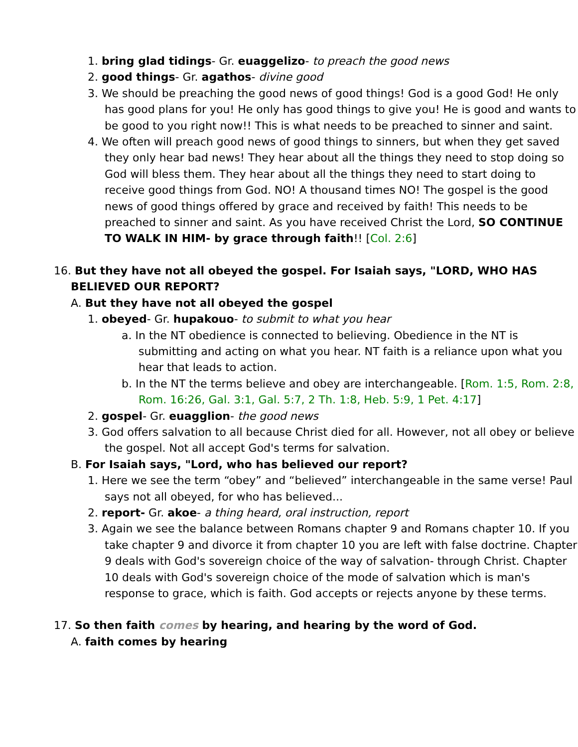1. bring glad tidings- Gr. euaggelizo- to preach the good news
2. good things- Gr. agathos- divine good
3. We should be preaching the good news of good things! God is a good God! He only has good plans for you! He only has good things to give you! He is good and wants to be good to you right now!! This is what needs to be preached to sinner and saint.
4. We often will preach good news of good things to sinners, but when they get saved they only hear bad news! They hear about all the things they need to stop doing so God will bless them. They hear about all the things they need to start doing to receive good things from God. NO! A thousand times NO! The gospel is the good news of good things offered by grace and received by faith! This needs to be preached to sinner and saint. As you have received Christ the Lord, SO CONTINUE TO WALK IN HIM- by grace through faith!! [Col. 2:6]
16. But they have not all obeyed the gospel. For Isaiah says, "LORD, WHO HAS BELIEVED OUR REPORT?
A. But they have not all obeyed the gospel
1. obeyed- Gr. hupakouo- to submit to what you hear
a. In the NT obedience is connected to believing. Obedience in the NT is submitting and acting on what you hear. NT faith is a reliance upon what you hear that leads to action.
b. In the NT the terms believe and obey are interchangeable. [Rom. 1:5, Rom. 2:8, Rom. 16:26, Gal. 3:1, Gal. 5:7, 2 Th. 1:8, Heb. 5:9, 1 Pet. 4:17]
2. gospel- Gr. euagglion- the good news
3. God offers salvation to all because Christ died for all. However, not all obey or believe the gospel. Not all accept God's terms for salvation.
B. For Isaiah says, "Lord, who has believed our report?
1. Here we see the term “obey” and “believed” interchangeable in the same verse! Paul says not all obeyed, for who has believed...
2. report- Gr. akoe- a thing heard, oral instruction, report
3. Again we see the balance between Romans chapter 9 and Romans chapter 10. If you take chapter 9 and divorce it from chapter 10 you are left with false doctrine. Chapter 9 deals with God's sovereign choice of the way of salvation- through Christ. Chapter 10 deals with God's sovereign choice of the mode of salvation which is man's response to grace, which is faith. God accepts or rejects anyone by these terms.
17. So then faith comes by hearing, and hearing by the word of God.
A. faith comes by hearing